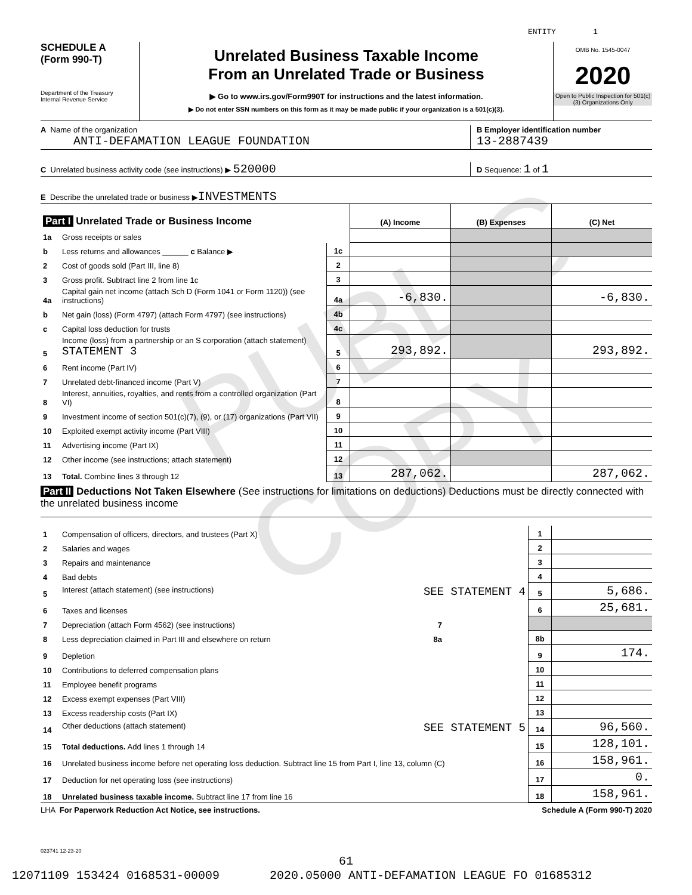PUBLIC
COPY
ENTITY 1
SCHEDULE A
(Form 990-T)
Department of the Treasury
Internal Revenue Service
Unrelated Business Taxable Income
From an Unrelated Trade or Business
▶ Go to www.irs.gov/Form990T for instructions and the latest information.
▶ Do not enter SSN numbers on this form as it may be made public if your organization is a 501(c)(3).
OMB No. 1545-0047
2020
Open to Public Inspection for 501(c)(3) Organizations Only
A Name of the organization
ANTI-DEFAMATION LEAGUE FOUNDATION
B Employer identification number
13-2887439
C Unrelated business activity code (see instructions) ▶ 520000
D Sequence: 1 of 1
E Describe the unrelated trade or business ▶INVESTMENTS
| Part I Unrelated Trade or Business Income | | | (A) Income | (B) Expenses | (C) Net |
| 1a | Gross receipts or sales | | | | |
| b | Less returns and allowances ______ c Balance ▶ | 1c | | | |
| 2 | Cost of goods sold (Part III, line 8) | 2 | | | |
| 3 | Gross profit. Subtract line 2 from line 1c | 3 | | | |
| 4a | Capital gain net income (attach Sch D (Form 1041 or Form 1120)) (see instructions) | 4a | -6,830. | | -6,830. |
| b | Net gain (loss) (Form 4797) (attach Form 4797) (see instructions) | 4b | | | |
| c | Capital loss deduction for trusts | 4c | | | |
| 5 | Income (loss) from a partnership or an S corporation (attach statement) STATEMENT 3 | 5 | 293,892. | | 293,892. |
| 6 | Rent income (Part IV) | 6 | | | |
| 7 | Unrelated debt-financed income (Part V) | 7 | | | |
| 8 | Interest, annuities, royalties, and rents from a controlled organization (Part VI) | 8 | | | |
| 9 | Investment income of section 501(c)(7), (9), or (17) organizations (Part VII) | 9 | | | |
| 10 | Exploited exempt activity income (Part VIII) | 10 | | | |
| 11 | Advertising income (Part IX) | 11 | | | |
| 12 | Other income (see instructions; attach statement) | 12 | | | |
| 13 | Total. Combine lines 3 through 12 | 13 | 287,062. | | 287,062. |
Part II Deductions Not Taken Elsewhere (See instructions for limitations on deductions) Deductions must be directly connected with the unrelated business income
| 1 | Compensation of officers, directors, and trustees (Part X) | 1 | |
| 2 | Salaries and wages | 2 | |
| 3 | Repairs and maintenance | 3 | |
| 4 | Bad debts | 4 | |
| 5 | Interest (attach statement) (see instructions) SEE STATEMENT 4 | 5 | 5,686. |
| 6 | Taxes and licenses | 6 | 25,681. |
| 7 | Depreciation (attach Form 4562) (see instructions) 7 | | |
| 8 | Less depreciation claimed in Part III and elsewhere on return 8a | 8b | |
| 9 | Depletion | 9 | 174. |
| 10 | Contributions to deferred compensation plans | 10 | |
| 11 | Employee benefit programs | 11 | |
| 12 | Excess exempt expenses (Part VIII) | 12 | |
| 13 | Excess readership costs (Part IX) | 13 | |
| 14 | Other deductions (attach statement) SEE STATEMENT 5 | 14 | 96,560. |
| 15 | Total deductions. Add lines 1 through 14 | 15 | 128,101. |
| 16 | Unrelated business income before net operating loss deduction. Subtract line 15 from Part I, line 13, column (C) | 16 | 158,961. |
| 17 | Deduction for net operating loss (see instructions) | 17 | 0. |
| 18 | Unrelated business taxable income. Subtract line 17 from line 16 | 18 | 158,961. |
LHA For Paperwork Reduction Act Notice, see instructions. Schedule A (Form 990-T) 2020
023741 12-23-20
61
12071109 153424 0168531-00009 2020.05000 ANTI-DEFAMATION LEAGUE FO 01685312